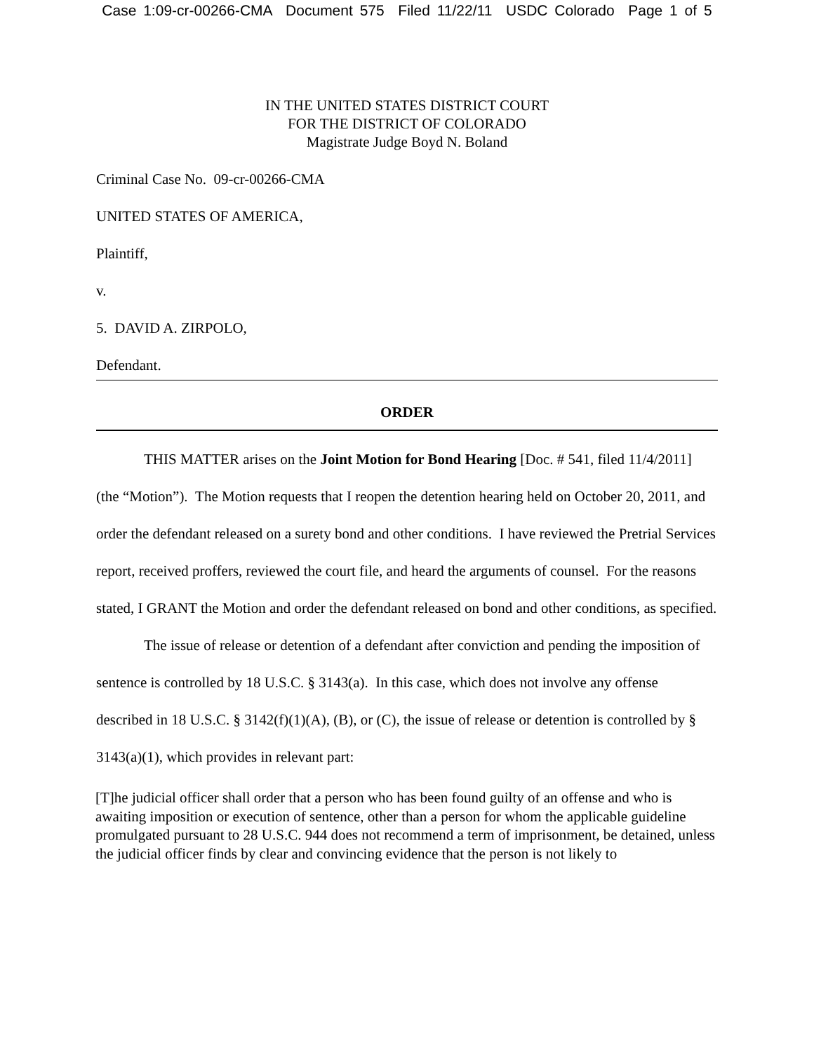Case 1:09-cr-00266-CMA Document 575 Filed 11/22/11 USDC Colorado Page 1 of 5
IN THE UNITED STATES DISTRICT COURT
FOR THE DISTRICT OF COLORADO
Magistrate Judge Boyd N. Boland
Criminal Case No. 09-cr-00266-CMA
UNITED STATES OF AMERICA,
Plaintiff,
v.
5. DAVID A. ZIRPOLO,
Defendant.
ORDER
THIS MATTER arises on the Joint Motion for Bond Hearing [Doc. # 541, filed 11/4/2011] (the “Motion”). The Motion requests that I reopen the detention hearing held on October 20, 2011, and order the defendant released on a surety bond and other conditions. I have reviewed the Pretrial Services report, received proffers, reviewed the court file, and heard the arguments of counsel. For the reasons stated, I GRANT the Motion and order the defendant released on bond and other conditions, as specified.
The issue of release or detention of a defendant after conviction and pending the imposition of sentence is controlled by 18 U.S.C. § 3143(a). In this case, which does not involve any offense described in 18 U.S.C. § 3142(f)(1)(A), (B), or (C), the issue of release or detention is controlled by § 3143(a)(1), which provides in relevant part:
[T]he judicial officer shall order that a person who has been found guilty of an offense and who is awaiting imposition or execution of sentence, other than a person for whom the applicable guideline promulgated pursuant to 28 U.S.C. 944 does not recommend a term of imprisonment, be detained, unless the judicial officer finds by clear and convincing evidence that the person is not likely to